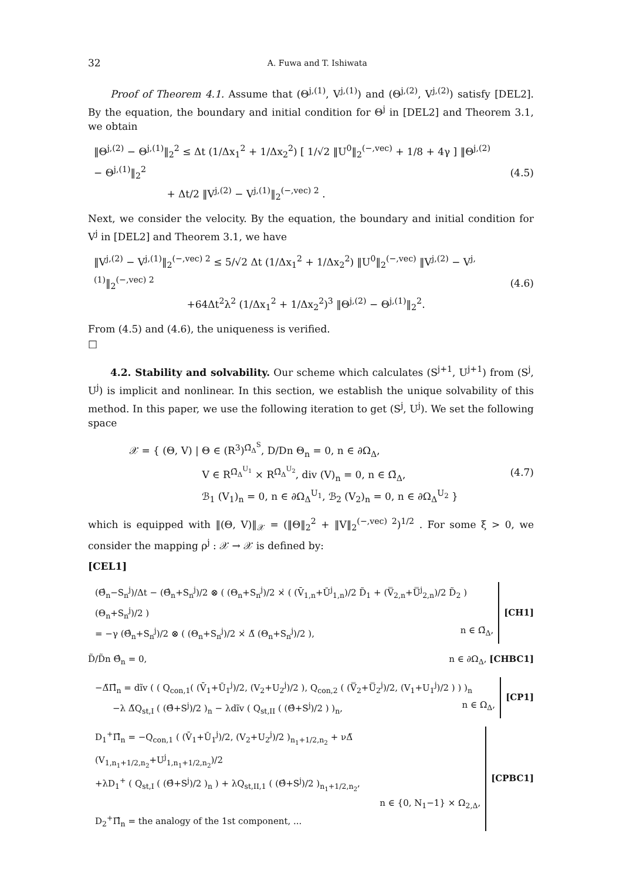32 A. Fuwa and T. Ishiwata
Proof of Theorem 4.1. Assume that (Θ<sup>j,(1)</sup>, V<sup>j,(1)</sup>) and (Θ<sup>j,(2)</sup>, V<sup>j,(2)</sup>) satisfy [DEL2]. By the equation, the boundary and initial condition for Θ<sup>j</sup> in [DEL2] and Theorem 3.1, we obtain
‖Θ<sup>j,(2)</sup> − Θ<sup>j,(1)</sup>‖<sub>2</sub><sup>2</sup> ≤ Δt (1/Δx<sub>1</sub><sup>2</sup> + 1/Δx<sub>2</sub><sup>2</sup>) [ 1/√2 ‖U<sup>0</sup>‖<sub>2</sub><sup>(−,vec)</sup> + 1/8 + 4γ ] ‖Θ<sup>j,(2)</sup> − Θ<sup>j,(1)</sup>‖<sub>2</sub><sup>2</sup>
        + Δt/2 ‖V<sup>j,(2)</sup> − V<sup>j,(1)</sup>‖<sub>2</sub><sup>(−,vec) 2</sup> .
(4.5)
Next, we consider the velocity. By the equation, the boundary and initial condition for V<sup>j</sup> in [DEL2] and Theorem 3.1, we have
‖V<sup>j,(2)</sup> − V<sup>j,(1)</sup>‖<sub>2</sub><sup>(−,vec) 2</sup> ≤ 5/√2 Δt (1/Δx<sub>1</sub><sup>2</sup> + 1/Δx<sub>2</sub><sup>2</sup>) ‖U<sup>0</sup>‖<sub>2</sub><sup>(−,vec)</sup> ‖V<sup>j,(2)</sup> − V<sup>j,(1)</sup>‖<sub>2</sub><sup>(−,vec) 2</sup>
          +64Δt<sup>2</sup>λ<sup>2</sup> (1/Δx<sub>1</sub><sup>2</sup> + 1/Δx<sub>2</sub><sup>2</sup>)<sup>3</sup> ‖Θ<sup>j,(2)</sup> − Θ<sup>j,(1)</sup>‖<sub>2</sub><sup>2</sup>.
(4.6)
From (4.5) and (4.6), the uniqueness is verified.
□
4.2. Stability and solvability. Our scheme which calculates (S<sup>j+1</sup>, U<sup>j+1</sup>) from (S<sup>j</sup>, U<sup>j</sup>) is implicit and nonlinear. In this section, we establish the unique solvability of this method. In this paper, we use the following iteration to get (S<sup>j</sup>, U<sup>j</sup>). We set the following space
𝒳 = { (Θ, V) | Θ ∈ (R<sup>3</sup>)<sup>Ω̃<sub>Δ</sub><sup>S</sup></sup>, D/Dn Θ<sub>n</sub> = 0, n ∈ ∂Ω<sub>Δ</sub>,
        V ∈ R<sup>Ω̄<sub>Δ</sub><sup>U<sub>1</sub></sup></sup> × R<sup>Ω̄<sub>Δ</sub><sup>U<sub>2</sub></sup></sup>, div (V)<sub>n</sub> = 0, n ∈ Ω̄<sub>Δ</sub>,
        ℬ<sub>1</sub> (V<sub>1</sub>)<sub>n</sub> = 0, n ∈ ∂Ω<sub>Δ</sub><sup>U<sub>1</sub></sup>, ℬ<sub>2</sub> (V<sub>2</sub>)<sub>n</sub> = 0, n ∈ ∂Ω<sub>Δ</sub><sup>U<sub>2</sub></sup> }
(4.7)
which is equipped with ‖(Θ, V)‖<sub>𝒳</sub> = (‖Θ‖<sub>2</sub><sup>2</sup> + ‖V‖<sub>2</sub><sup>(−,vec) 2</sup>)<sup>1/2</sup> . For some ξ > 0, we consider the mapping ρ<sup>j</sup> : 𝒳 → 𝒳 is defined by:
[CEL1]
(Θ̂<sub>n</sub>−S<sub>n</sub><sup>j</sup>)/Δt − (Θ̂<sub>n</sub>+S<sub>n</sub><sup>j</sup>)/2 ⊗ ( (Θ<sub>n</sub>+S<sub>n</sub><sup>j</sup>)/2 ×̇ ( (V̄<sub>1,n</sub>+Ū<sup>j</sup><sub>1,n</sub>)/2 D̃<sub>1</sub> + (V̿<sub>2,n</sub>+U̿<sup>j</sup><sub>2,n</sub>)/2 D̃<sub>2</sub> ) (Θ<sub>n</sub>+S<sub>n</sub><sup>j</sup>)/2 )
= −γ (Θ̂<sub>n</sub>+S<sub>n</sub><sup>j</sup>)/2 ⊗ ( (Θ<sub>n</sub>+S<sub>n</sub><sup>j</sup>)/2 ×̇ Δ̃ (Θ<sub>n</sub>+S<sub>n</sub><sup>j</sup>)/2 ), n ∈ Ω̄<sub>Δ</sub>,
[CH1]
D̃/D̃n Θ̂<sub>n</sub> = 0, n ∈ ∂Ω<sub>Δ</sub>, [CHBC1]
−Δ̃Π̂<sub>n</sub> = dĩv ( ( Q<sub>con,1</sub>( (V̄<sub>1</sub>+Ū<sub>1</sub><sup>j</sup>)/2, (V<sub>2</sub>+U<sub>2</sub><sup>j</sup>)/2 ), Q<sub>con,2</sub> ( (V̿<sub>2</sub>+U̿<sub>2</sub><sup>j</sup>)/2, (V<sub>1</sub>+U<sub>1</sub><sup>j</sup>)/2 ) ) )<sub>n</sub>
  −λ Δ̃Q<sub>st,I</sub> ( (Θ̂+S<sup>j</sup>)/2 )<sub>n</sub> − λdĩv ( Q<sub>st,II</sub> ( (Θ̂+S<sup>j</sup>)/2 ) )<sub>n</sub>, n ∈ Ω<sub>Δ</sub>,
[CP1]
D<sub>1</sub><sup>+</sup>Π̂<sub>n</sub> = −Q<sub>con,1</sub> ( (V̄<sub>1</sub>+Ū<sub>1</sub><sup>j</sup>)/2, (V<sub>2</sub>+U<sub>2</sub><sup>j</sup>)/2 )<sub>n<sub>1</sub>+1/2,n<sub>2</sub></sub> + νΔ̃ (V<sub>1,n<sub>1</sub>+1/2,n<sub>2</sub></sub>+U<sup>j</sup><sub>1,n<sub>1</sub>+1/2,n<sub>2</sub></sub>)/2
+λD<sub>1</sub><sup>+</sup> ( Q<sub>st,I</sub> ( (Θ̂+S<sup>j</sup>)/2 )<sub>n</sub> ) + λQ<sub>st,II,1</sub> ( (Θ̂+S<sup>j</sup>)/2 )<sub>n<sub>1</sub>+1/2,n<sub>2</sub></sub>,
n ∈ {0, N<sub>1</sub>−1} × Ω<sub>2,Δ</sub>,
D<sub>2</sub><sup>+</sup>Π̂<sub>n</sub> = the analogy of the 1st component, ...
[CPBC1]